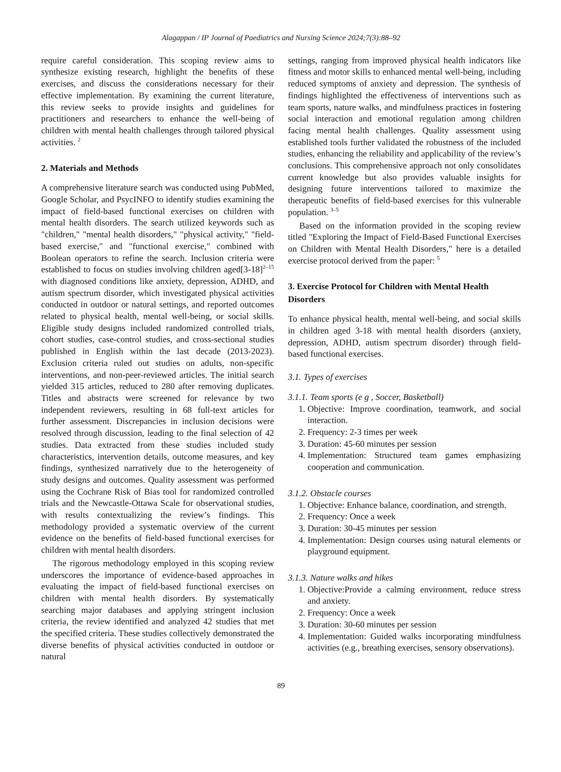Alagappan / IP Journal of Paediatrics and Nursing Science 2024;7(3):88–92
require careful consideration. This scoping review aims to synthesize existing research, highlight the benefits of these exercises, and discuss the considerations necessary for their effective implementation. By examining the current literature, this review seeks to provide insights and guidelines for practitioners and researchers to enhance the well-being of children with mental health challenges through tailored physical activities. <sup>2</sup>
2. Materials and Methods
A comprehensive literature search was conducted using PubMed, Google Scholar, and PsycINFO to identify studies examining the impact of field-based functional exercises on children with mental health disorders. The search utilized keywords such as "children," "mental health disorders," "physical activity," "field-based exercise," and "functional exercise," combined with Boolean operators to refine the search. Inclusion criteria were established to focus on studies involving children aged[3-18]<sup>2–15</sup> with diagnosed conditions like anxiety, depression, ADHD, and autism spectrum disorder, which investigated physical activities conducted in outdoor or natural settings, and reported outcomes related to physical health, mental well-being, or social skills. Eligible study designs included randomized controlled trials, cohort studies, case-control studies, and cross-sectional studies published in English within the last decade (2013-2023). Exclusion criteria ruled out studies on adults, non-specific interventions, and non-peer-reviewed articles. The initial search yielded 315 articles, reduced to 280 after removing duplicates. Titles and abstracts were screened for relevance by two independent reviewers, resulting in 68 full-text articles for further assessment. Discrepancies in inclusion decisions were resolved through discussion, leading to the final selection of 42 studies. Data extracted from these studies included study characteristics, intervention details, outcome measures, and key findings, synthesized narratively due to the heterogeneity of study designs and outcomes. Quality assessment was performed using the Cochrane Risk of Bias tool for randomized controlled trials and the Newcastle-Ottawa Scale for observational studies, with results contextualizing the review’s findings. This methodology provided a systematic overview of the current evidence on the benefits of field-based functional exercises for children with mental health disorders.
The rigorous methodology employed in this scoping review underscores the importance of evidence-based approaches in evaluating the impact of field-based functional exercises on children with mental health disorders. By systematically searching major databases and applying stringent inclusion criteria, the review identified and analyzed 42 studies that met the specified criteria. These studies collectively demonstrated the diverse benefits of physical activities conducted in outdoor or natural
settings, ranging from improved physical health indicators like fitness and motor skills to enhanced mental well-being, including reduced symptoms of anxiety and depression. The synthesis of findings highlighted the effectiveness of interventions such as team sports, nature walks, and mindfulness practices in fostering social interaction and emotional regulation among children facing mental health challenges. Quality assessment using established tools further validated the robustness of the included studies, enhancing the reliability and applicability of the review’s conclusions. This comprehensive approach not only consolidates current knowledge but also provides valuable insights for designing future interventions tailored to maximize the therapeutic benefits of field-based exercises for this vulnerable population. <sup>3–5</sup>
Based on the information provided in the scoping review titled "Exploring the Impact of Field-Based Functional Exercises on Children with Mental Health Disorders," here is a detailed exercise protocol derived from the paper: <sup>5</sup>
3. Exercise Protocol for Children with Mental Health Disorders
To enhance physical health, mental well-being, and social skills in children aged 3-18 with mental health disorders (anxiety, depression, ADHD, autism spectrum disorder) through field-based functional exercises.
3.1. Types of exercises
3.1.1. Team sports (e g , Soccer, Basketball)
1. Objective: Improve coordination, teamwork, and social interaction.
2. Frequency: 2-3 times per week
3. Duration: 45-60 minutes per session
4. Implementation: Structured team games emphasizing cooperation and communication.
3.1.2. Obstacle courses
1. Objective: Enhance balance, coordination, and strength.
2. Frequency: Once a week
3. Duration: 30-45 minutes per session
4. Implementation: Design courses using natural elements or playground equipment.
3.1.3. Nature walks and hikes
1. Objective:Provide a calming environment, reduce stress and anxiety.
2. Frequency: Once a week
3. Duration: 30-60 minutes per session
4. Implementation: Guided walks incorporating mindfulness activities (e.g., breathing exercises, sensory observations).
89